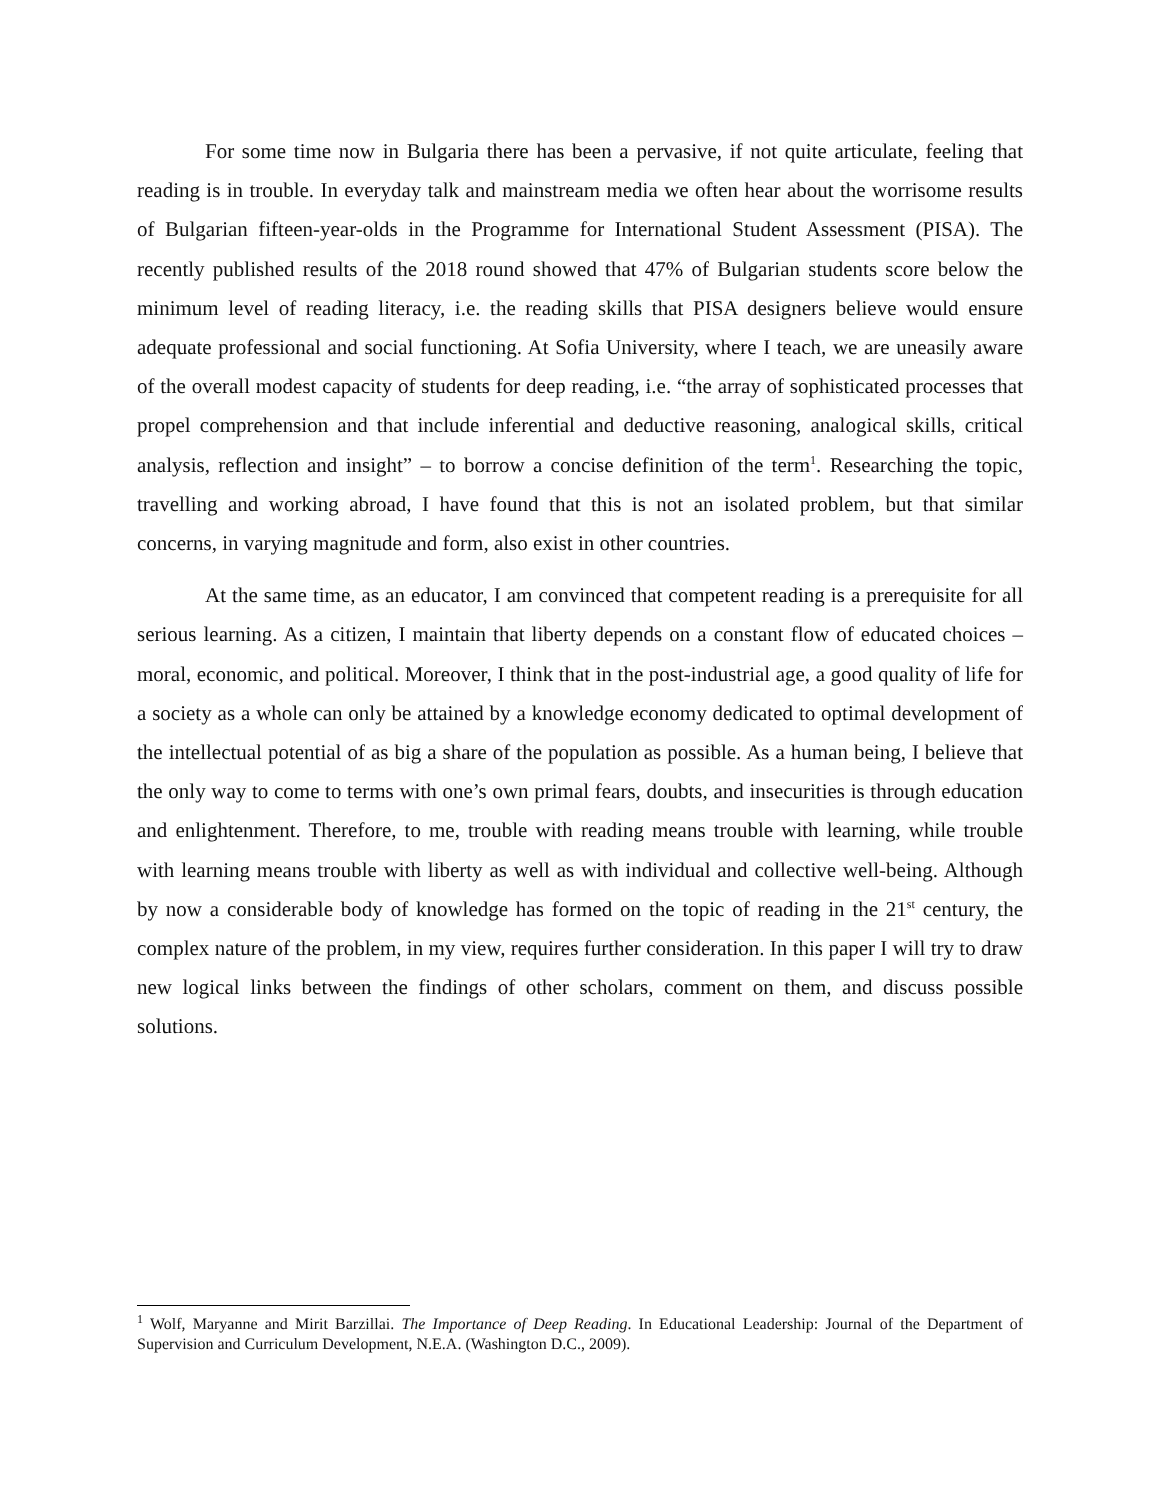For some time now in Bulgaria there has been a pervasive, if not quite articulate, feeling that reading is in trouble. In everyday talk and mainstream media we often hear about the worrisome results of Bulgarian fifteen-year-olds in the Programme for International Student Assessment (PISA). The recently published results of the 2018 round showed that 47% of Bulgarian students score below the minimum level of reading literacy, i.e. the reading skills that PISA designers believe would ensure adequate professional and social functioning. At Sofia University, where I teach, we are uneasily aware of the overall modest capacity of students for deep reading, i.e. “the array of sophisticated processes that propel comprehension and that include inferential and deductive reasoning, analogical skills, critical analysis, reflection and insight” – to borrow a concise definition of the term<sup>1</sup>. Researching the topic, travelling and working abroad, I have found that this is not an isolated problem, but that similar concerns, in varying magnitude and form, also exist in other countries.
At the same time, as an educator, I am convinced that competent reading is a prerequisite for all serious learning. As a citizen, I maintain that liberty depends on a constant flow of educated choices – moral, economic, and political. Moreover, I think that in the post-industrial age, a good quality of life for a society as a whole can only be attained by a knowledge economy dedicated to optimal development of the intellectual potential of as big a share of the population as possible. As a human being, I believe that the only way to come to terms with one’s own primal fears, doubts, and insecurities is through education and enlightenment. Therefore, to me, trouble with reading means trouble with learning, while trouble with learning means trouble with liberty as well as with individual and collective well-being. Although by now a considerable body of knowledge has formed on the topic of reading in the 21<sup>st</sup> century, the complex nature of the problem, in my view, requires further consideration. In this paper I will try to draw new logical links between the findings of other scholars, comment on them, and discuss possible solutions.
<sup>1</sup> Wolf, Maryanne and Mirit Barzillai. The Importance of Deep Reading. In Educational Leadership: Journal of the Department of Supervision and Curriculum Development, N.E.A. (Washington D.C., 2009).